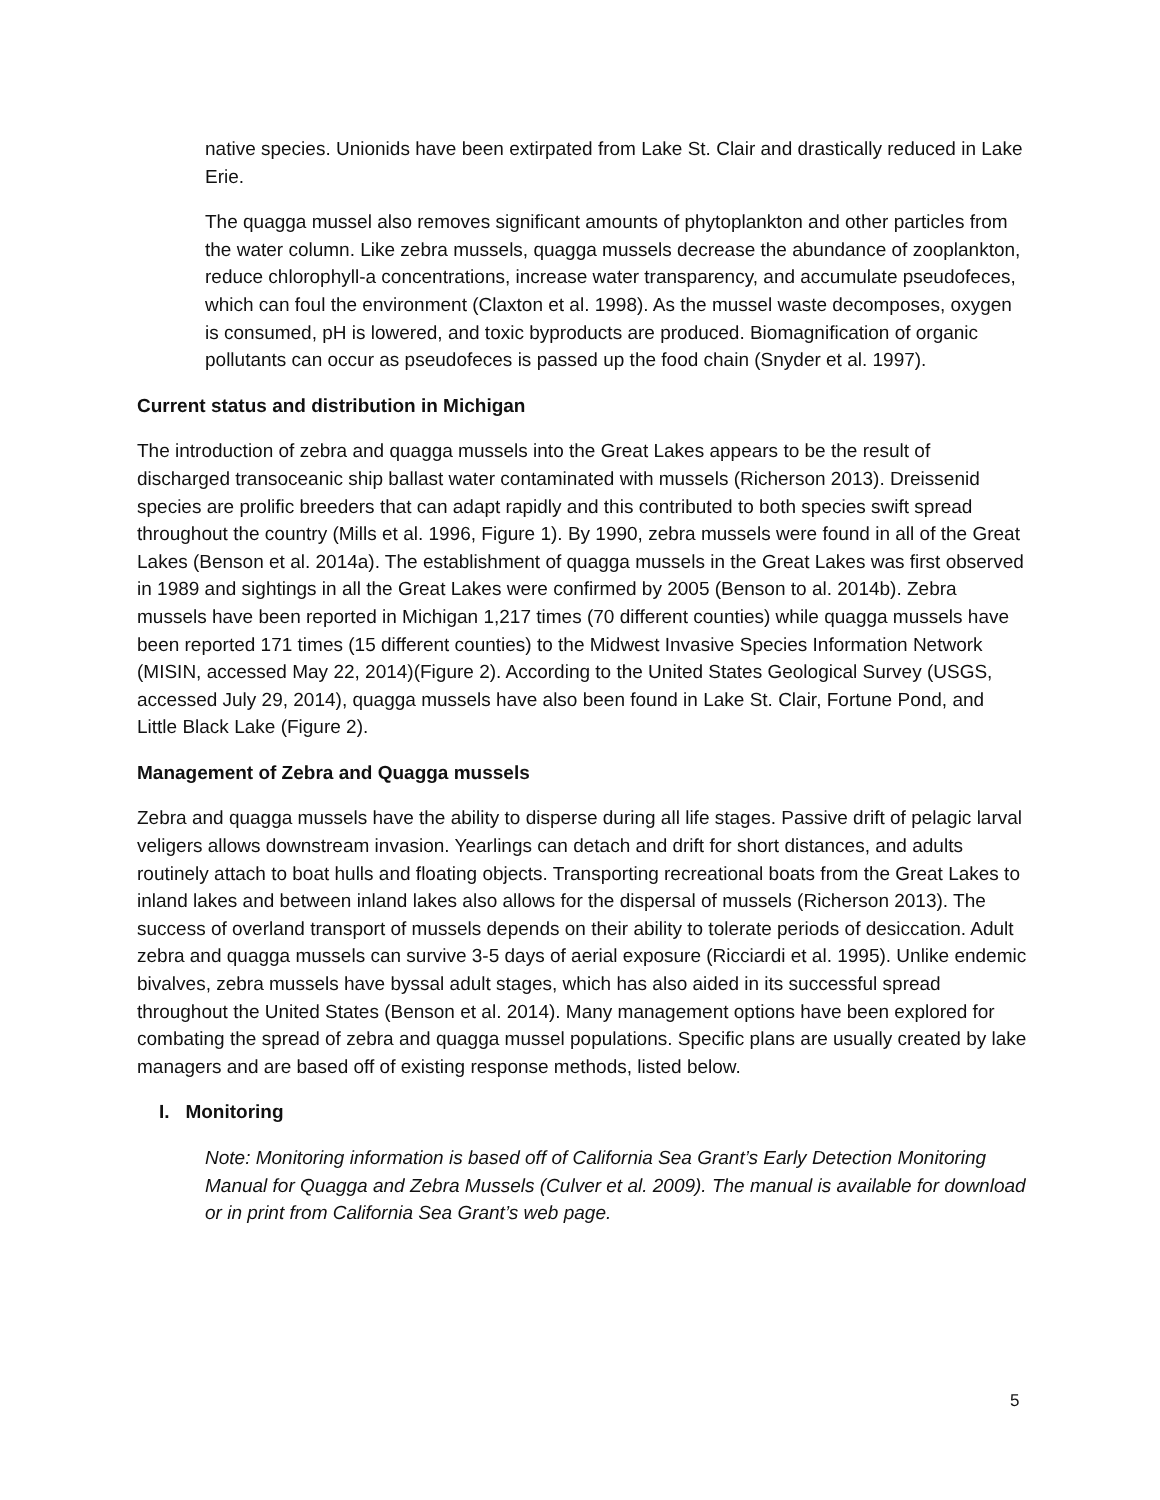native species. Unionids have been extirpated from Lake St. Clair and drastically reduced in Lake Erie.
The quagga mussel also removes significant amounts of phytoplankton and other particles from the water column. Like zebra mussels, quagga mussels decrease the abundance of zooplankton, reduce chlorophyll-a concentrations, increase water transparency, and accumulate pseudofeces, which can foul the environment (Claxton et al. 1998). As the mussel waste decomposes, oxygen is consumed, pH is lowered, and toxic byproducts are produced. Biomagnification of organic pollutants can occur as pseudofeces is passed up the food chain (Snyder et al. 1997).
Current status and distribution in Michigan
The introduction of zebra and quagga mussels into the Great Lakes appears to be the result of discharged transoceanic ship ballast water contaminated with mussels (Richerson 2013). Dreissenid species are prolific breeders that can adapt rapidly and this contributed to both species swift spread throughout the country (Mills et al. 1996, Figure 1). By 1990, zebra mussels were found in all of the Great Lakes (Benson et al. 2014a). The establishment of quagga mussels in the Great Lakes was first observed in 1989 and sightings in all the Great Lakes were confirmed by 2005 (Benson to al. 2014b). Zebra mussels have been reported in Michigan 1,217 times (70 different counties) while quagga mussels have been reported 171 times (15 different counties) to the Midwest Invasive Species Information Network (MISIN, accessed May 22, 2014)(Figure 2). According to the United States Geological Survey (USGS, accessed July 29, 2014), quagga mussels have also been found in Lake St. Clair, Fortune Pond, and Little Black Lake (Figure 2).
Management of Zebra and Quagga mussels
Zebra and quagga mussels have the ability to disperse during all life stages. Passive drift of pelagic larval veligers allows downstream invasion. Yearlings can detach and drift for short distances, and adults routinely attach to boat hulls and floating objects. Transporting recreational boats from the Great Lakes to inland lakes and between inland lakes also allows for the dispersal of mussels (Richerson 2013). The success of overland transport of mussels depends on their ability to tolerate periods of desiccation. Adult zebra and quagga mussels can survive 3-5 days of aerial exposure (Ricciardi et al. 1995). Unlike endemic bivalves, zebra mussels have byssal adult stages, which has also aided in its successful spread throughout the United States (Benson et al. 2014). Many management options have been explored for combating the spread of zebra and quagga mussel populations. Specific plans are usually created by lake managers and are based off of existing response methods, listed below.
I. Monitoring
Note: Monitoring information is based off of California Sea Grant’s Early Detection Monitoring Manual for Quagga and Zebra Mussels (Culver et al. 2009). The manual is available for download or in print from California Sea Grant’s web page.
5